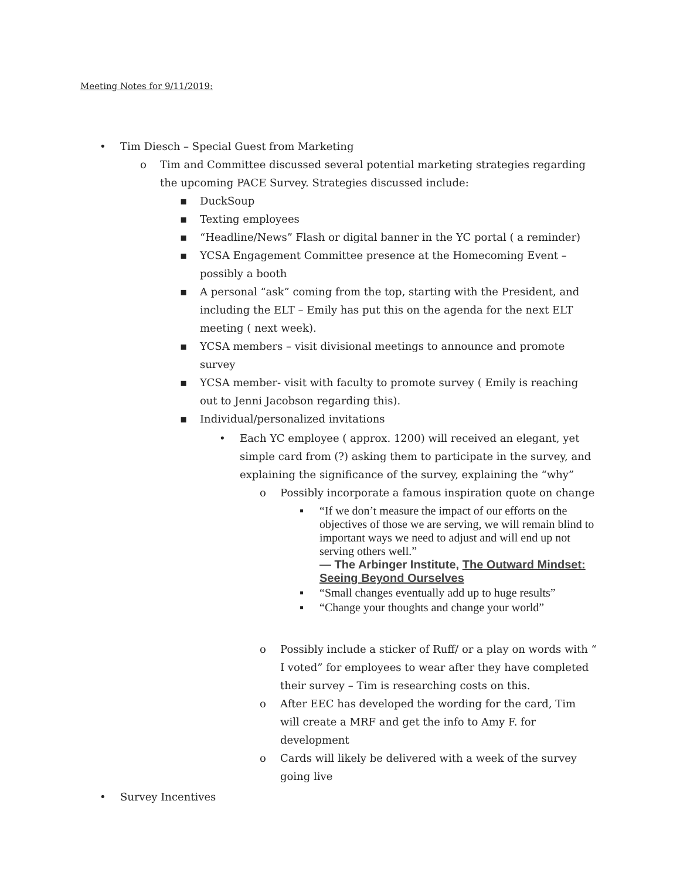Meeting Notes for 9/11/2019:
• Tim Diesch – Special Guest from Marketing
o Tim and Committee discussed several potential marketing strategies regarding the upcoming PACE Survey. Strategies discussed include:
▪ DuckSoup
▪ Texting employees
▪ “Headline/News” Flash or digital banner in the YC portal ( a reminder)
▪ YCSA Engagement Committee presence at the Homecoming Event – possibly a booth
▪ A personal “ask” coming from the top, starting with the President, and including the ELT – Emily has put this on the agenda for the next ELT meeting ( next week).
▪ YCSA members – visit divisional meetings to announce and promote survey
▪ YCSA member- visit with faculty to promote survey ( Emily is reaching out to Jenni Jacobson regarding this).
▪ Individual/personalized invitations
• Each YC employee ( approx. 1200) will received an elegant, yet simple card from (?) asking them to participate in the survey, and explaining the significance of the survey, explaining the “why”
o Possibly incorporate a famous inspiration quote on change
▪ “If we don’t measure the impact of our efforts on the objectives of those we are serving, we will remain blind to important ways we need to adjust and will end up not serving others well.”
— The Arbinger Institute, The Outward Mindset: Seeing Beyond Ourselves
▪ “Small changes eventually add up to huge results”
▪ “Change your thoughts and change your world”
o Possibly include a sticker of Ruff/ or a play on words with “ I voted” for employees to wear after they have completed their survey – Tim is researching costs on this.
o After EEC has developed the wording for the card, Tim will create a MRF and get the info to Amy F. for development
o Cards will likely be delivered with a week of the survey going live
• Survey Incentives